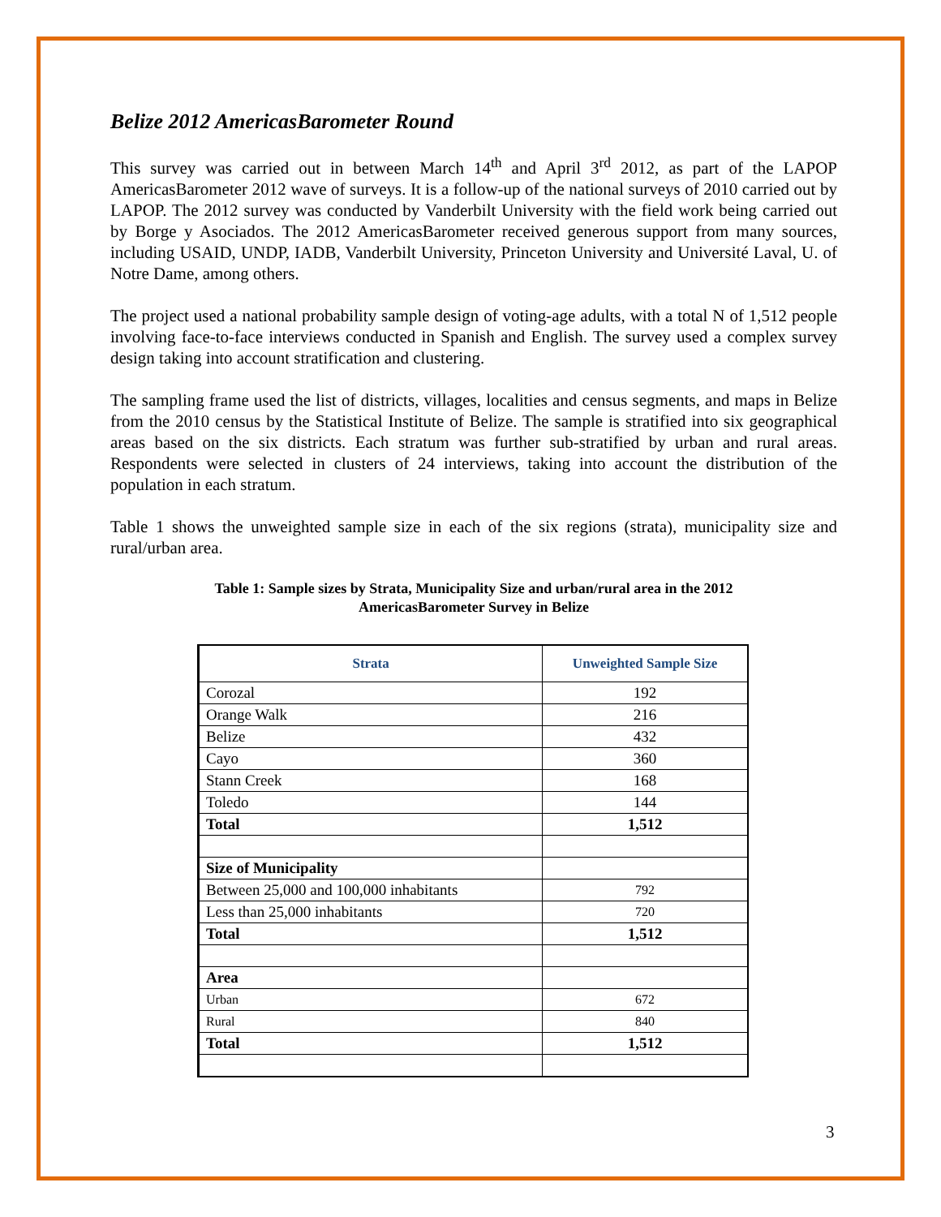Belize 2012 AmericasBarometer Round
This survey was carried out in between March 14<sup>th</sup> and April 3<sup>rd</sup> 2012, as part of the LAPOP AmericasBarometer 2012 wave of surveys. It is a follow-up of the national surveys of 2010 carried out by LAPOP. The 2012 survey was conducted by Vanderbilt University with the field work being carried out by Borge y Asociados. The 2012 AmericasBarometer received generous support from many sources, including USAID, UNDP, IADB, Vanderbilt University, Princeton University and Université Laval, U. of Notre Dame, among others.
The project used a national probability sample design of voting-age adults, with a total N of 1,512 people involving face-to-face interviews conducted in Spanish and English. The survey used a complex survey design taking into account stratification and clustering.
The sampling frame used the list of districts, villages, localities and census segments, and maps in Belize from the 2010 census by the Statistical Institute of Belize. The sample is stratified into six geographical areas based on the six districts. Each stratum was further sub-stratified by urban and rural areas. Respondents were selected in clusters of 24 interviews, taking into account the distribution of the population in each stratum.
Table 1 shows the unweighted sample size in each of the six regions (strata), municipality size and rural/urban area.
Table 1: Sample sizes by Strata, Municipality Size and urban/rural area in the 2012
AmericasBarometer Survey in Belize
| Strata | Unweighted Sample Size |
| --- | --- |
| Corozal | 192 |
| Orange Walk | 216 |
| Belize | 432 |
| Cayo | 360 |
| Stann Creek | 168 |
| Toledo | 144 |
| Total | 1,512 |
| Size of Municipality | |
| Between 25,000 and 100,000 inhabitants | 792 |
| Less than 25,000 inhabitants | 720 |
| Total | 1,512 |
| Area | |
| Urban | 672 |
| Rural | 840 |
| Total | 1,512 |
3